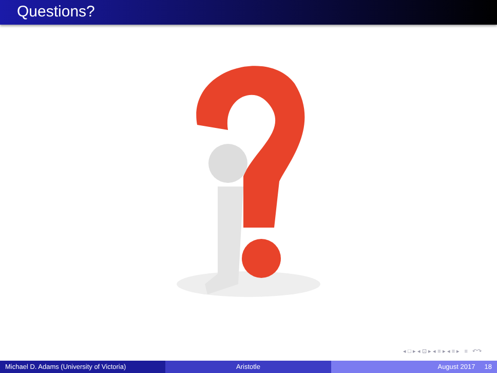Questions?
◂ □ ▸ ◂ ⊡ ▸ ◂ ≡ ▸ ◂ ≡ ▸ ≡ ↶↷
Michael D. Adams (University of Victoria)
Aristotle August 2017 18